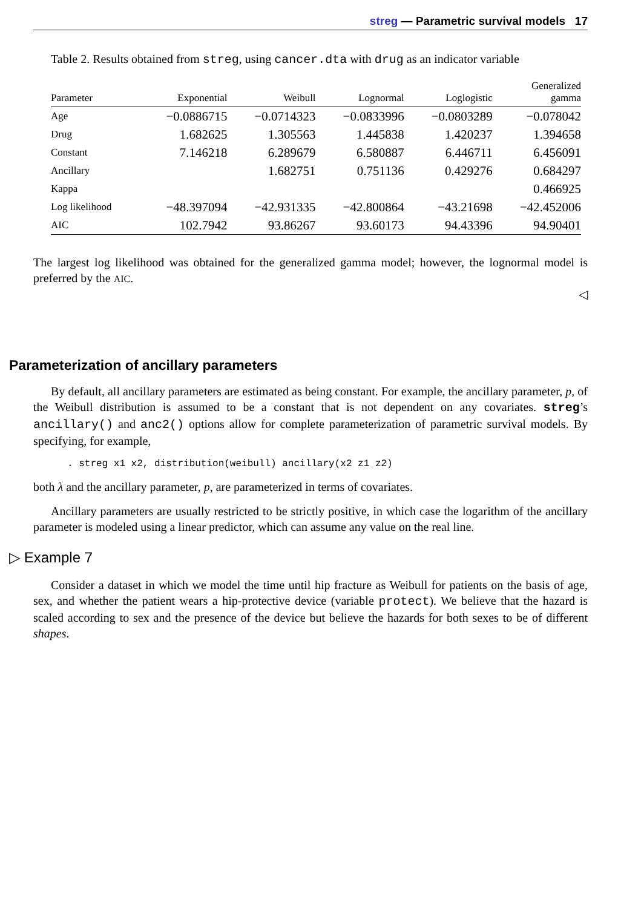streg — Parametric survival models 17
Table 2. Results obtained from streg, using cancer.dta with drug as an indicator variable
| Parameter | Exponential | Weibull | Lognormal | Loglogistic | Generalized gamma |
| --- | --- | --- | --- | --- | --- |
| Age | −0.0886715 | −0.0714323 | −0.0833996 | −0.0803289 | −0.078042 |
| Drug | 1.682625 | 1.305563 | 1.445838 | 1.420237 | 1.394658 |
| Constant | 7.146218 | 6.289679 | 6.580887 | 6.446711 | 6.456091 |
| Ancillary | | 1.682751 | 0.751136 | 0.429276 | 0.684297 |
| Kappa | | | | | 0.466925 |
| Log likelihood | −48.397094 | −42.931335 | −42.800864 | −43.21698 | −42.452006 |
| AIC | 102.7942 | 93.86267 | 93.60173 | 94.43396 | 94.90401 |
The largest log likelihood was obtained for the generalized gamma model; however, the lognormal model is preferred by the AIC.
◁
Parameterization of ancillary parameters
By default, all ancillary parameters are estimated as being constant. For example, the ancillary parameter, p, of the Weibull distribution is assumed to be a constant that is not dependent on any covariates. streg’s ancillary() and anc2() options allow for complete parameterization of parametric survival models. By specifying, for example,
. streg x1 x2, distribution(weibull) ancillary(x2 z1 z2)
both λ and the ancillary parameter, p, are parameterized in terms of covariates.
Ancillary parameters are usually restricted to be strictly positive, in which case the logarithm of the ancillary parameter is modeled using a linear predictor, which can assume any value on the real line.
▷ Example 7
Consider a dataset in which we model the time until hip fracture as Weibull for patients on the basis of age, sex, and whether the patient wears a hip-protective device (variable protect). We believe that the hazard is scaled according to sex and the presence of the device but believe the hazards for both sexes to be of different shapes.